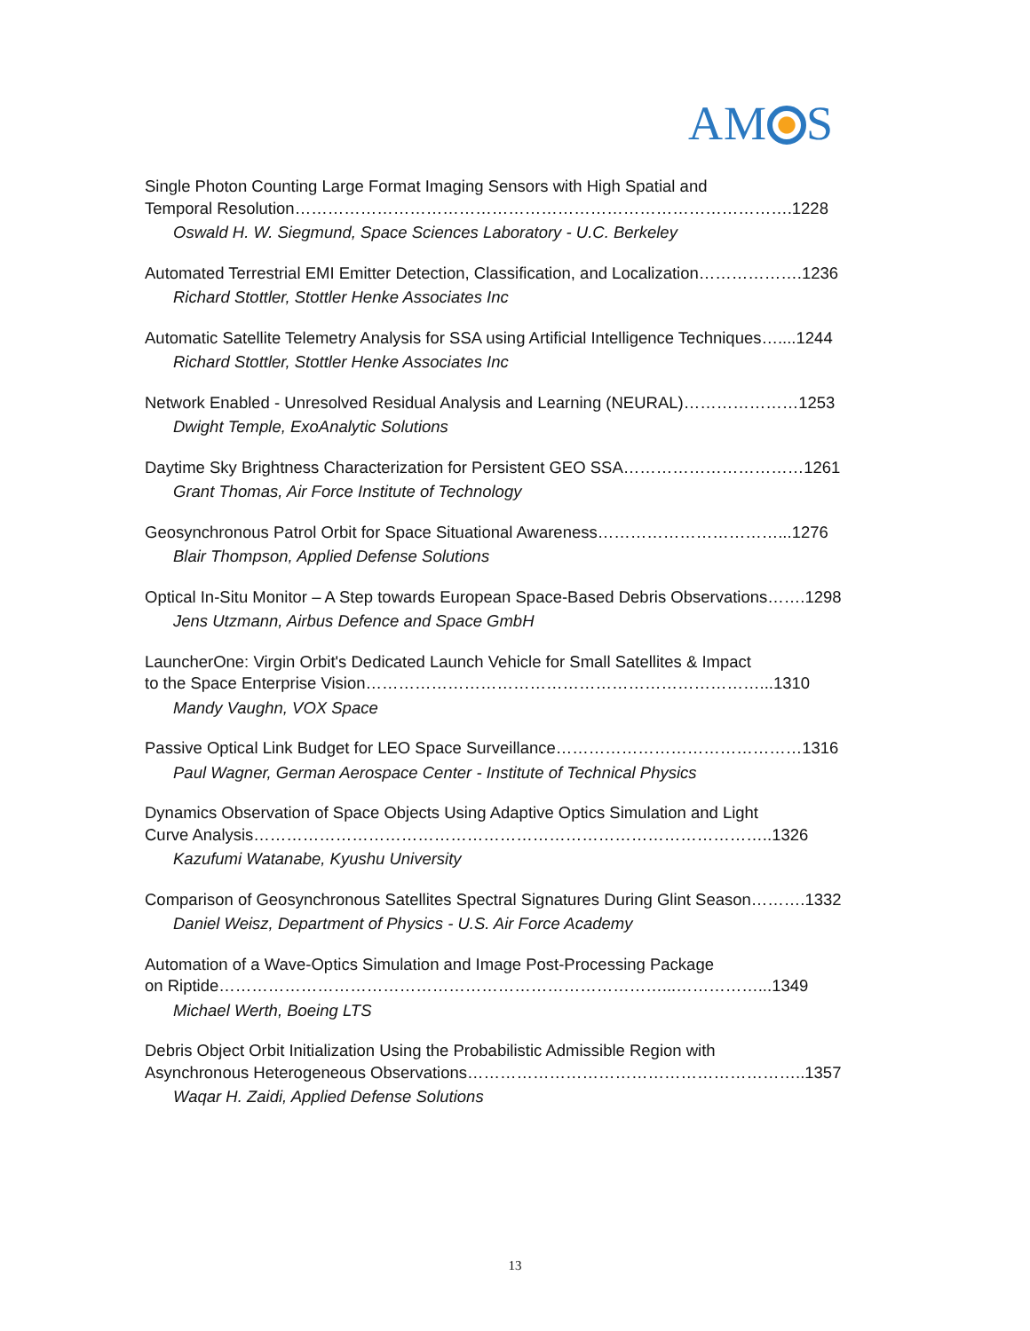AM S
Single Photon Counting Large Format Imaging Sensors with High Spatial and
Temporal Resolution……………………………………………………………………………….1228
Oswald H. W. Siegmund, Space Sciences Laboratory - U.C. Berkeley
Automated Terrestrial EMI Emitter Detection, Classification, and Localization……………….1236
Richard Stottler, Stottler Henke Associates Inc
Automatic Satellite Telemetry Analysis for SSA using Artificial Intelligence Techniques…....1244
Richard Stottler, Stottler Henke Associates Inc
Network Enabled - Unresolved Residual Analysis and Learning (NEURAL)…………………1253
Dwight Temple, ExoAnalytic Solutions
Daytime Sky Brightness Characterization for Persistent GEO SSA……………………………1261
Grant Thomas, Air Force Institute of Technology
Geosynchronous Patrol Orbit for Space Situational Awareness……………………………...1276
Blair Thompson, Applied Defense Solutions
Optical In-Situ Monitor – A Step towards European Space-Based Debris Observations…….1298
Jens Utzmann, Airbus Defence and Space GmbH
LauncherOne: Virgin Orbit's Dedicated Launch Vehicle for Small Satellites & Impact
to the Space Enterprise Vision………………………………………………………………...1310
Mandy Vaughn, VOX Space
Passive Optical Link Budget for LEO Space Surveillance………………………………………1316
Paul Wagner, German Aerospace Center - Institute of Technical Physics
Dynamics Observation of Space Objects Using Adaptive Optics Simulation and Light
Curve Analysis…………………………………………………………………………………..1326
Kazufumi Watanabe, Kyushu University
Comparison of Geosynchronous Satellites Spectral Signatures During Glint Season……….1332
Daniel Weisz, Department of Physics - U.S. Air Force Academy
Automation of a Wave-Optics Simulation and Image Post-Processing Package
on Riptide………………………………………………………………………...……………...1349
Michael Werth, Boeing LTS
Debris Object Orbit Initialization Using the Probabilistic Admissible Region with
Asynchronous Heterogeneous Observations……………………………………………………..1357
Waqar H. Zaidi, Applied Defense Solutions
13